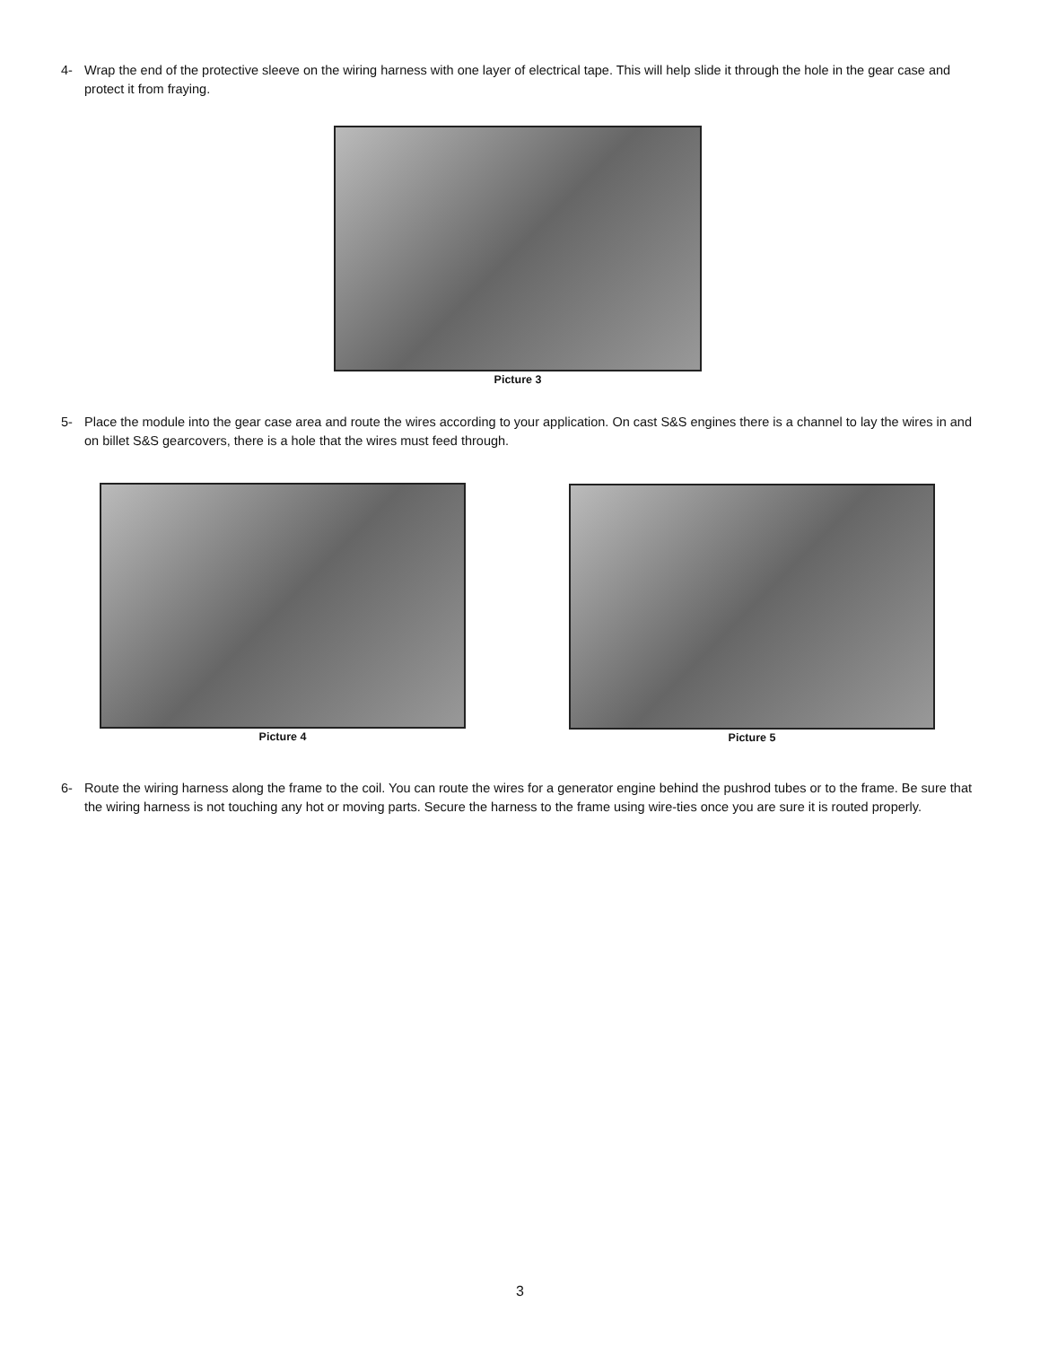4- Wrap the end of the protective sleeve on the wiring harness with one layer of electrical tape. This will help slide it through the hole in the gear case and protect it from fraying.
Picture 3
5- Place the module into the gear case area and route the wires according to your application. On cast S&S engines there is a channel to lay the wires in and on billet S&S gearcovers, there is a hole that the wires must feed through.
Picture 4 Picture 5
6- Route the wiring harness along the frame to the coil. You can route the wires for a generator engine behind the pushrod tubes or to the frame. Be sure that the wiring harness is not touching any hot or moving parts. Secure the harness to the frame using wire-ties once you are sure it is routed properly.
3